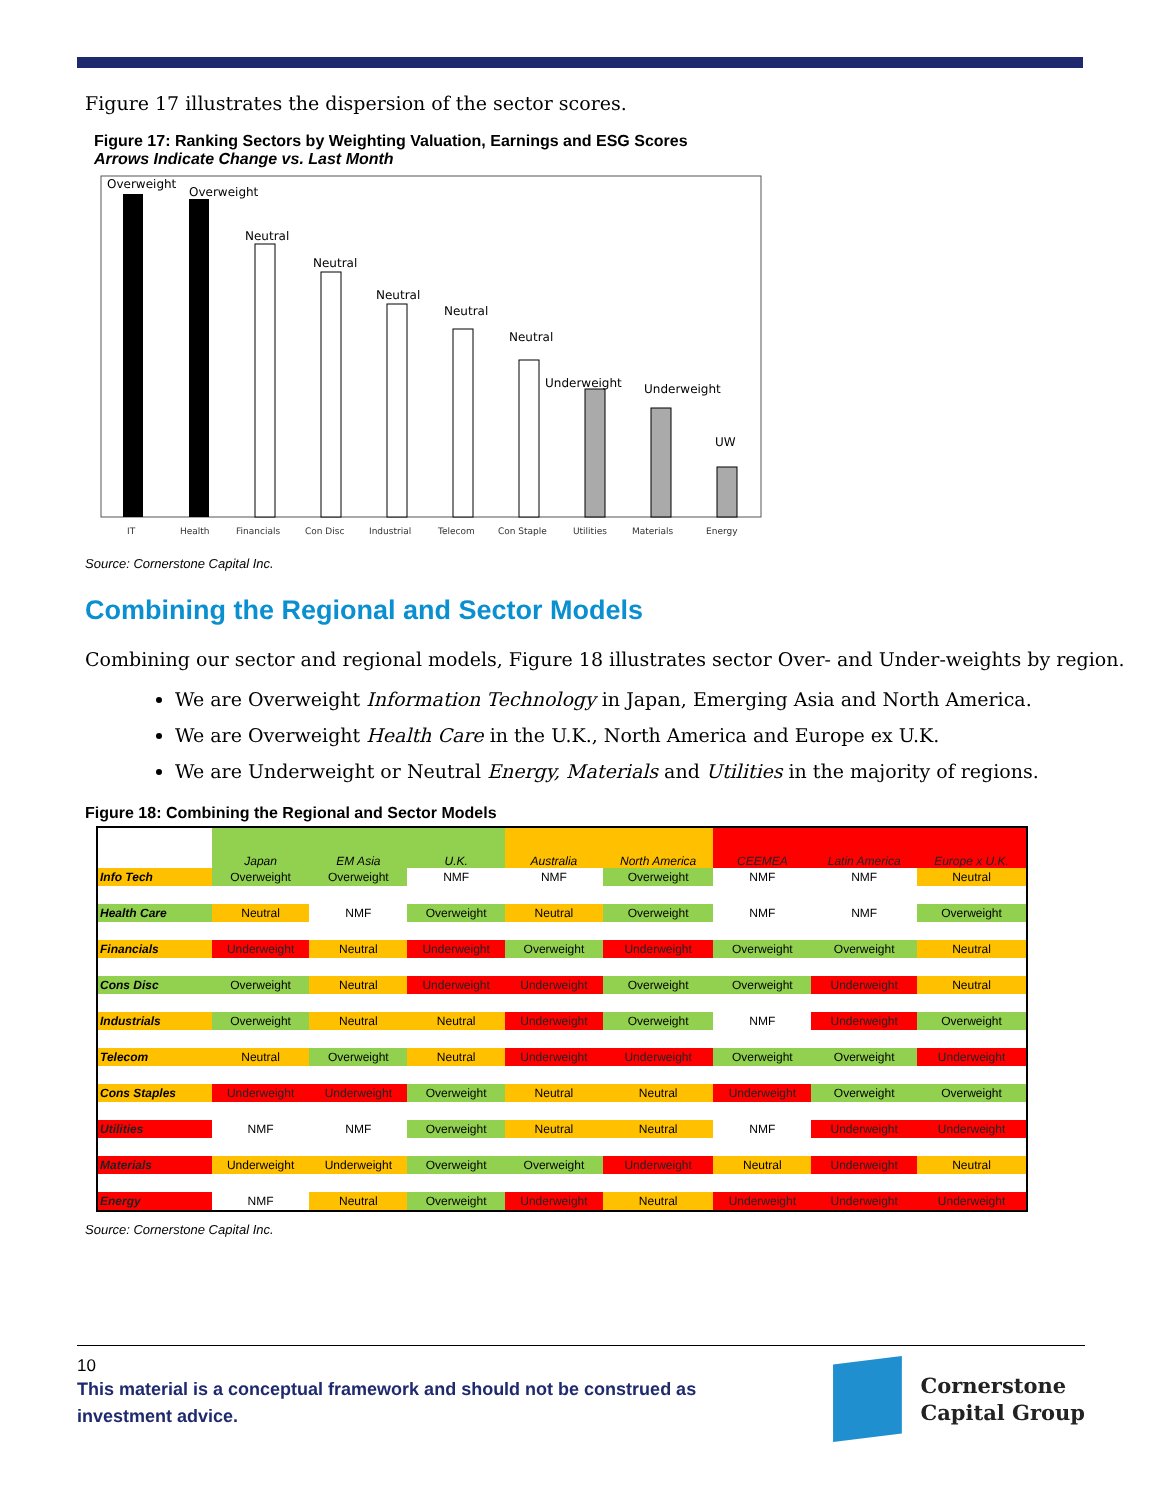Figure 17 illustrates the dispersion of the sector scores.
Figure 17: Ranking Sectors by Weighting Valuation, Earnings and ESG Scores
Arrows Indicate Change vs. Last Month
Overweight
Overweight
Neutral
Neutral
Neutral
Neutral
Neutral
Underweight
Underweight
UW
IT
Health
Financials
Con Disc
Industrial
Telecom
Con Staple
Utilities
Materials
Energy
Source: Cornerstone Capital Inc.
Combining the Regional and Sector Models
Combining our sector and regional models, Figure 18 illustrates sector Over- and Under-weights by region.
We are Overweight Information Technology in Japan, Emerging Asia and North America.
We are Overweight Health Care in the U.K., North America and Europe ex U.K.
We are Underweight or Neutral Energy, Materials and Utilities in the majority of regions.
Figure 18: Combining the Regional and Sector Models
| | Japan | EM Asia | U.K. | Australia | North America | CEEMEA | Latin America | Europe x U.K. |
| --- | --- | --- | --- | --- | --- | --- | --- | --- |
| Info Tech | Overweight | Overweight | NMF | NMF | Overweight | NMF | NMF | Neutral |
| Health Care | Neutral | NMF | Overweight | Neutral | Overweight | NMF | NMF | Overweight |
| Financials | Underweight | Neutral | Underweight | Overweight | Underweight | Overweight | Overweight | Neutral |
| Cons Disc | Overweight | Neutral | Underweight | Underweight | Overweight | Overweight | Underweight | Neutral |
| Industrials | Overweight | Neutral | Neutral | Underweight | Overweight | NMF | Underweight | Overweight |
| Telecom | Neutral | Overweight | Neutral | Underweight | Underweight | Overweight | Overweight | Underweight |
| Cons Staples | Underweight | Underweight | Overweight | Neutral | Neutral | Underweight | Overweight | Overweight |
| Utilities | NMF | NMF | Overweight | Neutral | Neutral | NMF | Underweight | Underweight |
| Materials | Underweight | Underweight | Overweight | Overweight | Underweight | Neutral | Underweight | Neutral |
| Energy | NMF | Neutral | Overweight | Underweight | Neutral | Underweight | Underweight | Underweight |
Source: Cornerstone Capital Inc.
10
This material is a conceptual framework and should not be construed as
investment advice.
Cornerstone
Capital Group